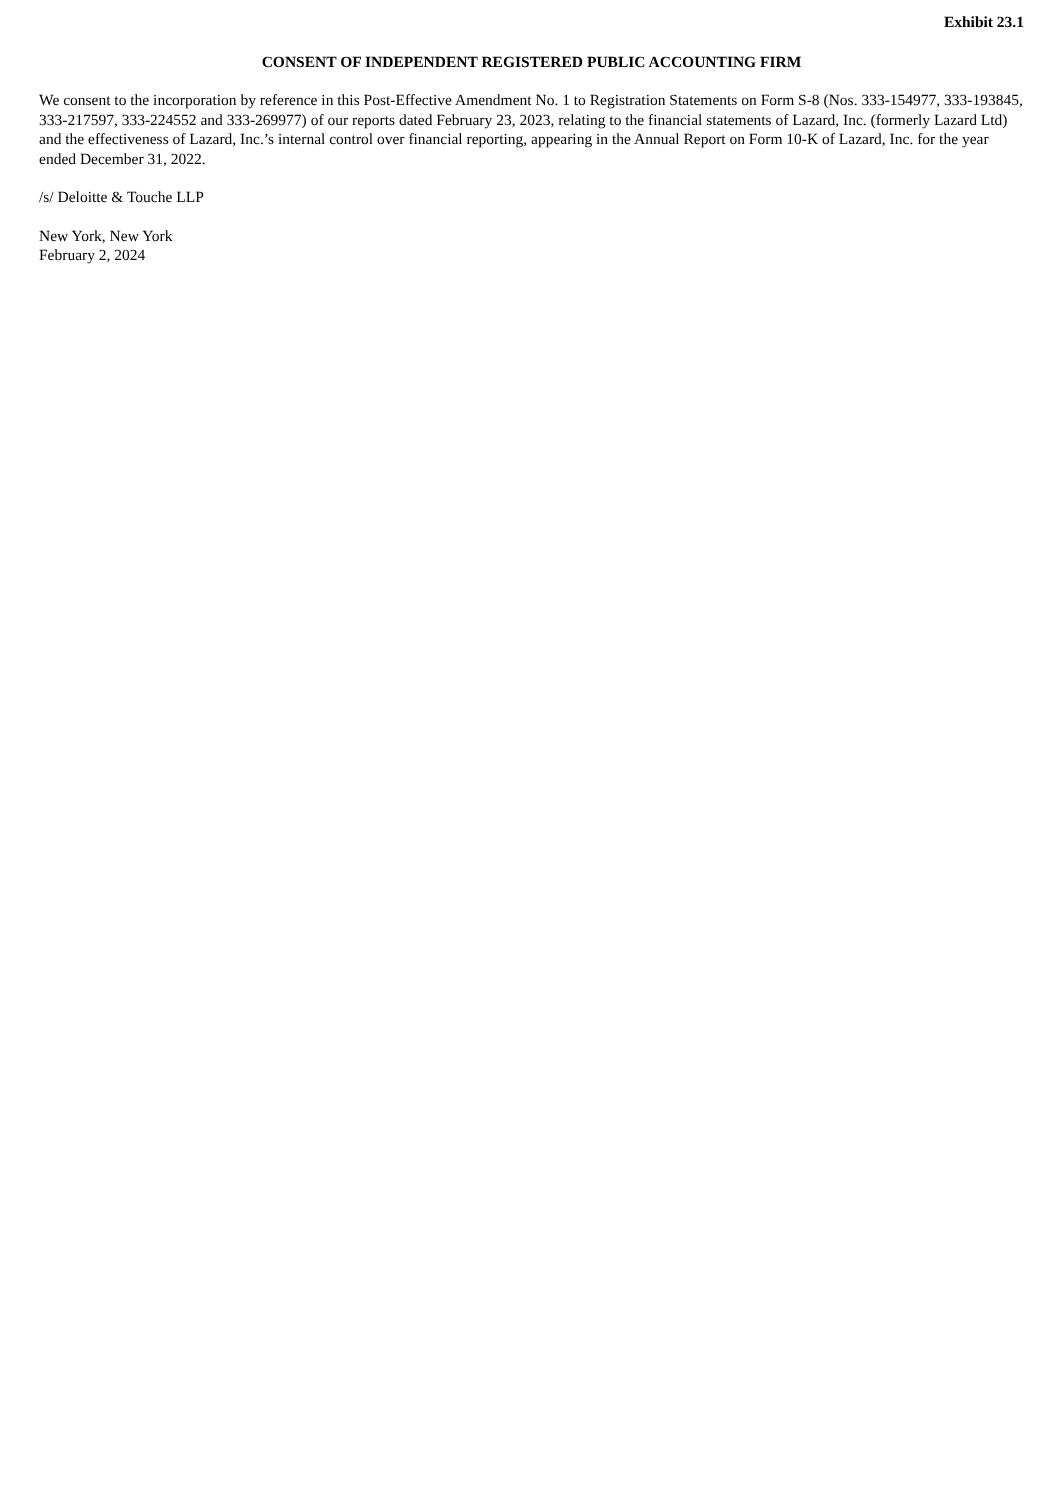Exhibit 23.1
CONSENT OF INDEPENDENT REGISTERED PUBLIC ACCOUNTING FIRM
We consent to the incorporation by reference in this Post-Effective Amendment No. 1 to Registration Statements on Form S-8 (Nos. 333-154977, 333-193845, 333-217597, 333-224552 and 333-269977) of our reports dated February 23, 2023, relating to the financial statements of Lazard, Inc. (formerly Lazard Ltd) and the effectiveness of Lazard, Inc.’s internal control over financial reporting, appearing in the Annual Report on Form 10-K of Lazard, Inc. for the year ended December 31, 2022.
/s/ Deloitte & Touche LLP
New York, New York
February 2, 2024